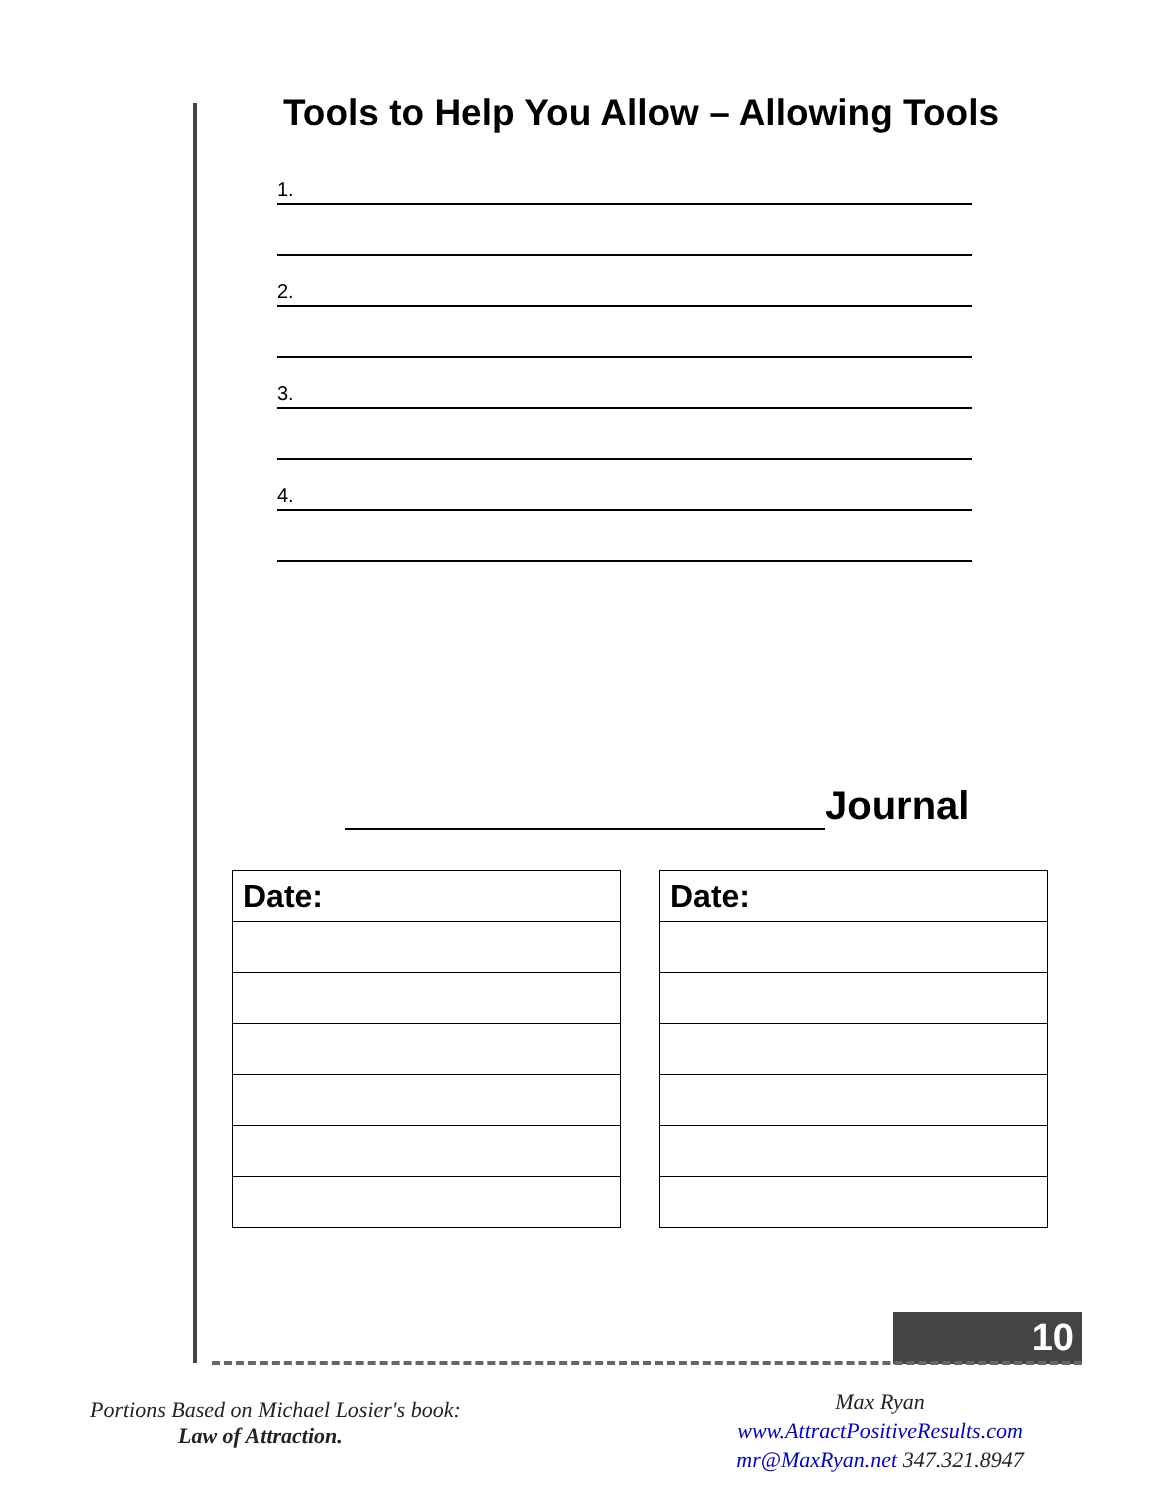Tools to Help You Allow – Allowing Tools
1.
2.
3.
4.
Journal
| Date: |
| Date: |
10
Portions Based on Michael Losier's book:
Law of Attraction.
Max Ryan
www.AttractPositiveResults.com
mr@MaxRyan.net 347.321.8947